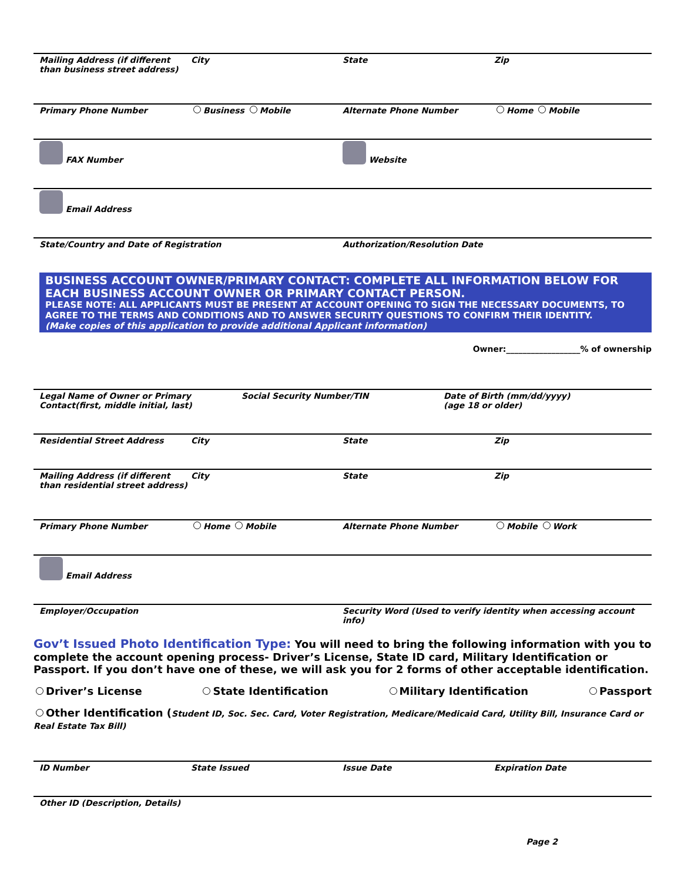Mailing Address (if different
than business street address)
City State Zip
Primary Phone Number Business Mobile Alternate Phone Number Home Mobile
FAX Number Website
Email Address
State/Country and Date of Registration
Authorization/Resolution Date
BUSINESS ACCOUNT OWNER/PRIMARY CONTACT: COMPLETE ALL INFORMATION BELOW FOR EACH BUSINESS ACCOUNT OWNER OR PRIMARY CONTACT PERSON.
PLEASE NOTE: ALL APPLICANTS MUST BE PRESENT AT ACCOUNT OPENING TO SIGN THE NECESSARY DOCUMENTS, TO AGREE TO THE TERMS AND CONDITIONS AND TO ANSWER SECURITY QUESTIONS TO CONFIRM THEIR IDENTITY.
(Make copies of this application to provide additional Applicant information)
Owner:__________________% of ownership
Legal Name of Owner or Primary Contact(first, middle initial, last)
Social Security Number/TIN Date of Birth (mm/dd/yyyy)
(age 18 or older)
Residential Street Address City State Zip
Mailing Address (if different
than residential street address)
City State Zip
Primary Phone Number Home Mobile Alternate Phone Number Mobile Work
Email Address
Employer/Occupation Security Word (Used to verify identity when accessing account info)
Gov’t Issued Photo Identification Type: You will need to bring the following information with you to complete the account opening process- Driver’s License, State ID card, Military Identification or Passport. If you don’t have one of these, we will ask you for 2 forms of other acceptable identification.
Driver’s License State Identification Military Identification Passport
Other Identification (Student ID, Soc. Sec. Card, Voter Registration, Medicare/Medicaid Card, Utility Bill, Insurance Card or Real Estate Tax Bill)
ID Number State Issued Issue Date Expiration Date
Other ID (Description, Details)
Page 2